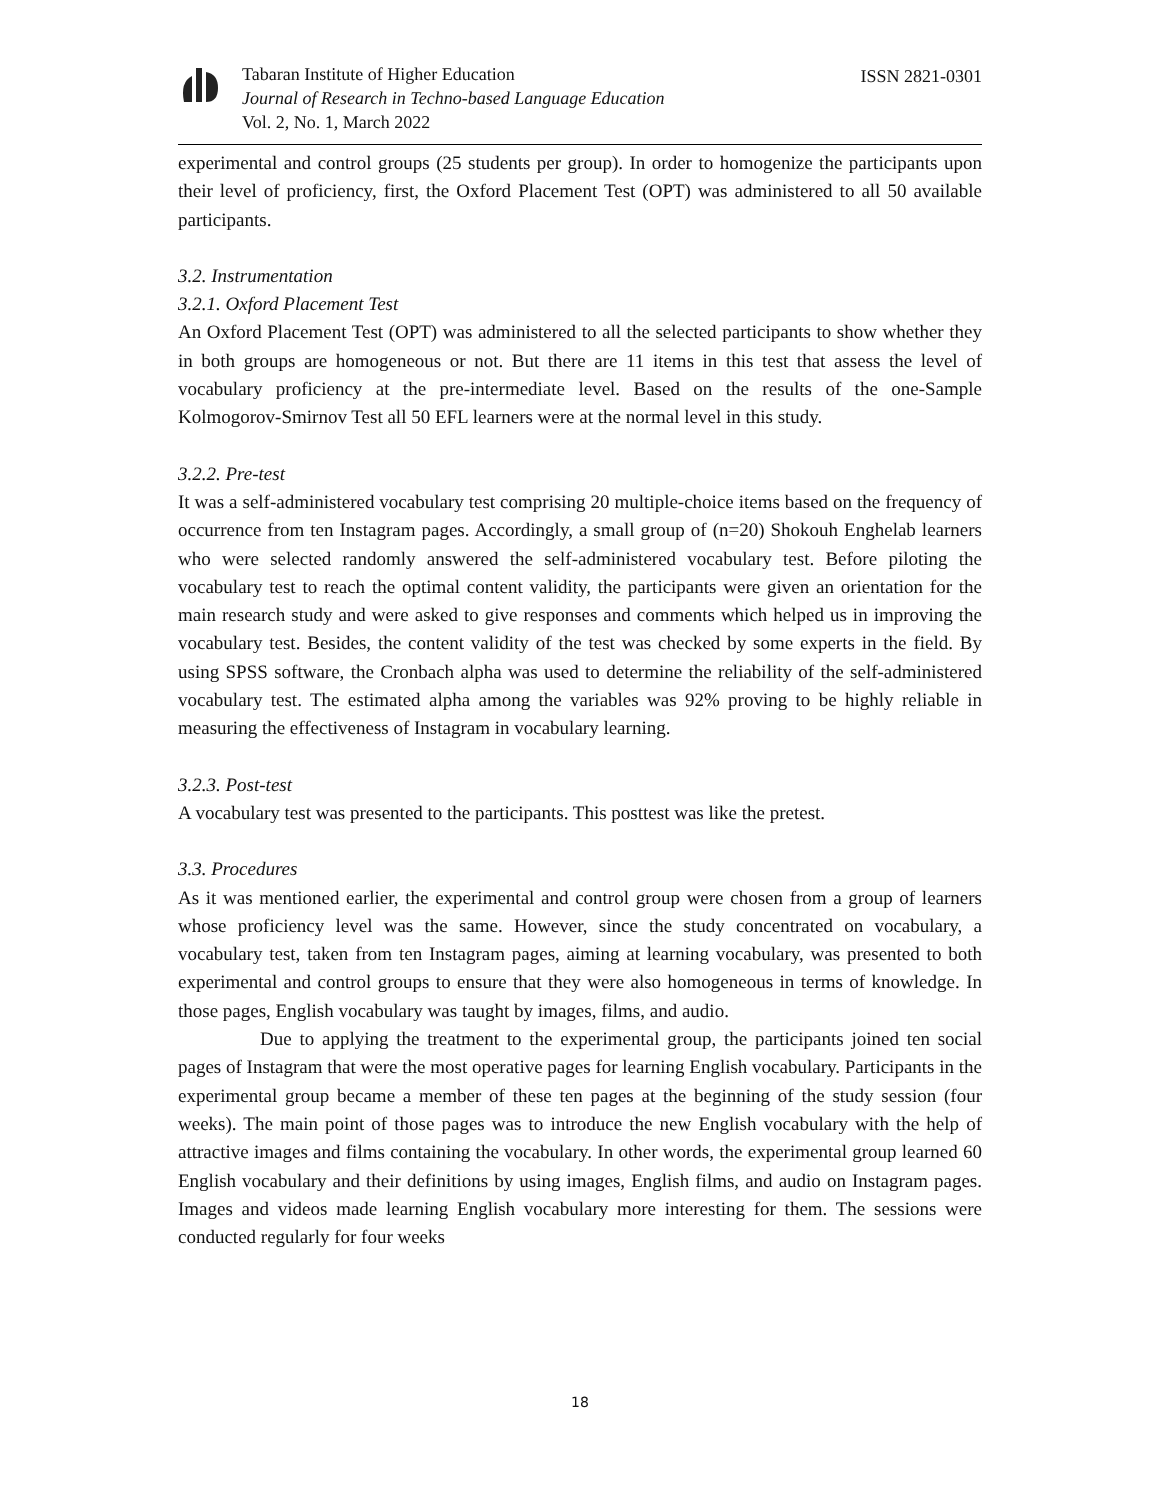Tabaran Institute of Higher Education
Journal of Research in Techno-based Language Education
Vol. 2, No. 1, March 2022
ISSN 2821-0301
experimental and control groups (25 students per group). In order to homogenize the participants upon their level of proficiency, first, the Oxford Placement Test (OPT) was administered to all 50 available participants.
3.2. Instrumentation
3.2.1. Oxford Placement Test
An Oxford Placement Test (OPT) was administered to all the selected participants to show whether they in both groups are homogeneous or not. But there are 11 items in this test that assess the level of vocabulary proficiency at the pre-intermediate level. Based on the results of the one-Sample Kolmogorov-Smirnov Test all 50 EFL learners were at the normal level in this study.
3.2.2. Pre-test
It was a self-administered vocabulary test comprising 20 multiple-choice items based on the frequency of occurrence from ten Instagram pages. Accordingly, a small group of (n=20) Shokouh Enghelab learners who were selected randomly answered the self-administered vocabulary test. Before piloting the vocabulary test to reach the optimal content validity, the participants were given an orientation for the main research study and were asked to give responses and comments which helped us in improving the vocabulary test. Besides, the content validity of the test was checked by some experts in the field. By using SPSS software, the Cronbach alpha was used to determine the reliability of the self-administered vocabulary test. The estimated alpha among the variables was 92% proving to be highly reliable in measuring the effectiveness of Instagram in vocabulary learning.
3.2.3. Post-test
A vocabulary test was presented to the participants. This posttest was like the pretest.
3.3. Procedures
As it was mentioned earlier, the experimental and control group were chosen from a group of learners whose proficiency level was the same. However, since the study concentrated on vocabulary, a vocabulary test, taken from ten Instagram pages, aiming at learning vocabulary, was presented to both experimental and control groups to ensure that they were also homogeneous in terms of knowledge. In those pages, English vocabulary was taught by images, films, and audio.
Due to applying the treatment to the experimental group, the participants joined ten social pages of Instagram that were the most operative pages for learning English vocabulary. Participants in the experimental group became a member of these ten pages at the beginning of the study session (four weeks). The main point of those pages was to introduce the new English vocabulary with the help of attractive images and films containing the vocabulary. In other words, the experimental group learned 60 English vocabulary and their definitions by using images, English films, and audio on Instagram pages. Images and videos made learning English vocabulary more interesting for them. The sessions were conducted regularly for four weeks
18